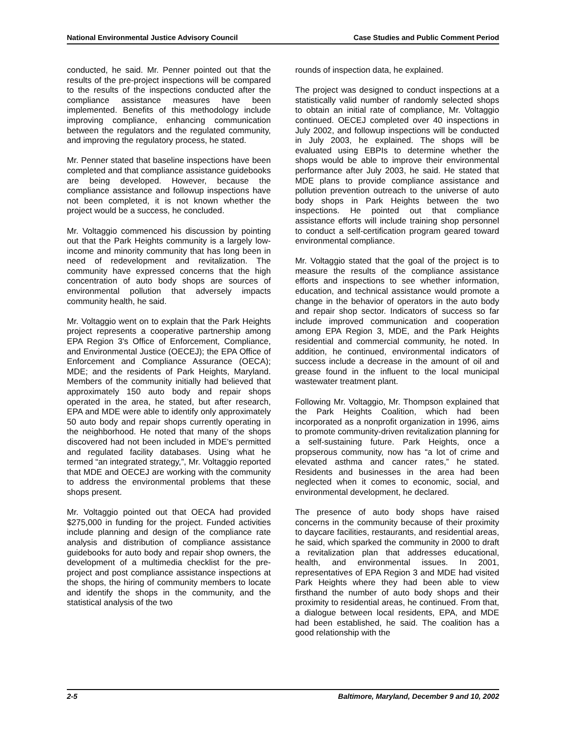National Environmental Justice Advisory Council Case Studies and Public Comment Period
conducted, he said. Mr. Penner pointed out that the results of the pre-project inspections will be compared to the results of the inspections conducted after the compliance assistance measures have been implemented. Benefits of this methodology include improving compliance, enhancing communication between the regulators and the regulated community, and improving the regulatory process, he stated.
Mr. Penner stated that baseline inspections have been completed and that compliance assistance guidebooks are being developed. However, because the compliance assistance and followup inspections have not been completed, it is not known whether the project would be a success, he concluded.
Mr. Voltaggio commenced his discussion by pointing out that the Park Heights community is a largely low-income and minority community that has long been in need of redevelopment and revitalization. The community have expressed concerns that the high concentration of auto body shops are sources of environmental pollution that adversely impacts community health, he said.
Mr. Voltaggio went on to explain that the Park Heights project represents a cooperative partnership among EPA Region 3's Office of Enforcement, Compliance, and Environmental Justice (OECEJ); the EPA Office of Enforcement and Compliance Assurance (OECA); MDE; and the residents of Park Heights, Maryland. Members of the community initially had believed that approximately 150 auto body and repair shops operated in the area, he stated, but after research, EPA and MDE were able to identify only approximately 50 auto body and repair shops currently operating in the neighborhood. He noted that many of the shops discovered had not been included in MDE’s permitted and regulated facility databases. Using what he termed “an integrated strategy,”, Mr. Voltaggio reported that MDE and OECEJ are working with the community to address the environmental problems that these shops present.
Mr. Voltaggio pointed out that OECA had provided $275,000 in funding for the project. Funded activities include planning and design of the compliance rate analysis and distribution of compliance assistance guidebooks for auto body and repair shop owners, the development of a multimedia checklist for the pre-project and post compliance assistance inspections at the shops, the hiring of community members to locate and identify the shops in the community, and the statistical analysis of the two
rounds of inspection data, he explained.
The project was designed to conduct inspections at a statistically valid number of randomly selected shops to obtain an initial rate of compliance, Mr. Voltaggio continued. OECEJ completed over 40 inspections in July 2002, and followup inspections will be conducted in July 2003, he explained. The shops will be evaluated using EBPIs to determine whether the shops would be able to improve their environmental performance after July 2003, he said. He stated that MDE plans to provide compliance assistance and pollution prevention outreach to the universe of auto body shops in Park Heights between the two inspections. He pointed out that compliance assistance efforts will include training shop personnel to conduct a self-certification program geared toward environmental compliance.
Mr. Voltaggio stated that the goal of the project is to measure the results of the compliance assistance efforts and inspections to see whether information, education, and technical assistance would promote a change in the behavior of operators in the auto body and repair shop sector. Indicators of success so far include improved communication and cooperation among EPA Region 3, MDE, and the Park Heights residential and commercial community, he noted. In addition, he continued, environmental indicators of success include a decrease in the amount of oil and grease found in the influent to the local municipal wastewater treatment plant.
Following Mr. Voltaggio, Mr. Thompson explained that the Park Heights Coalition, which had been incorporated as a nonprofit organization in 1996, aims to promote community-driven revitalization planning for a self-sustaining future. Park Heights, once a propserous community, now has “a lot of crime and elevated asthma and cancer rates,” he stated. Residents and businesses in the area had been neglected when it comes to economic, social, and environmental development, he declared.
The presence of auto body shops have raised concerns in the community because of their proximity to daycare facilities, restaurants, and residential areas, he said, which sparked the community in 2000 to draft a revitalization plan that addresses educational, health, and environmental issues. In 2001, representatives of EPA Region 3 and MDE had visited Park Heights where they had been able to view firsthand the number of auto body shops and their proximity to residential areas, he continued. From that, a dialogue between local residents, EPA, and MDE had been established, he said. The coalition has a good relationship with the
2-5 Baltimore, Maryland, December 9 and 10, 2002